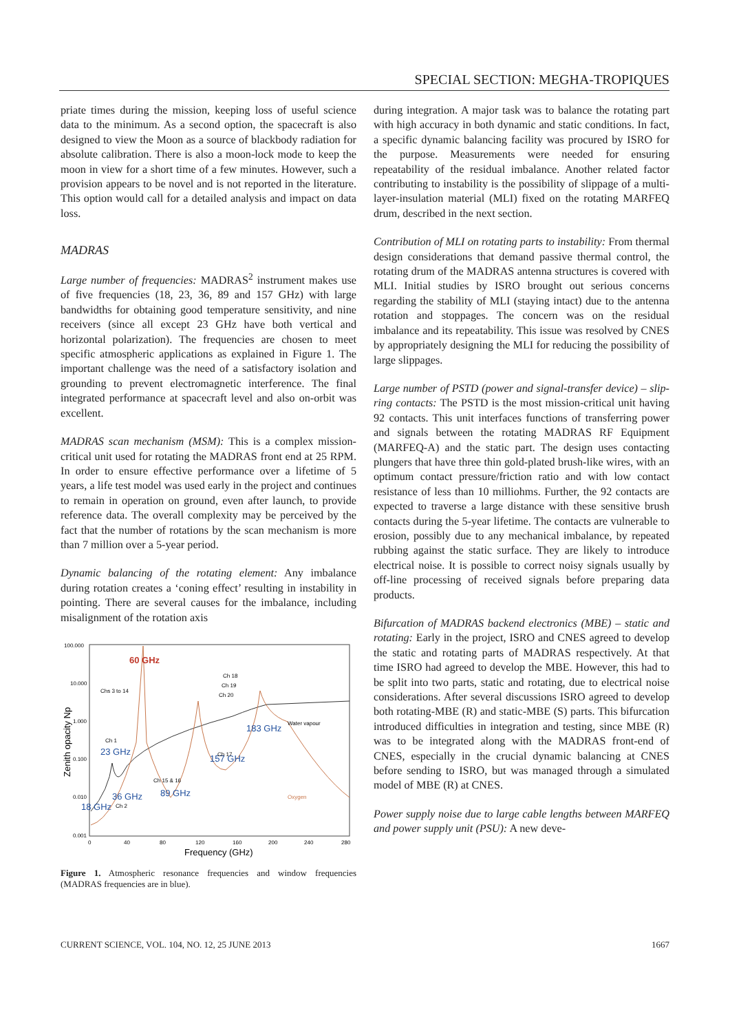SPECIAL SECTION: MEGHA-TROPIQUES
priate times during the mission, keeping loss of useful science data to the minimum. As a second option, the spacecraft is also designed to view the Moon as a source of blackbody radiation for absolute calibration. There is also a moon-lock mode to keep the moon in view for a short time of a few minutes. However, such a provision appears to be novel and is not reported in the literature. This option would call for a detailed analysis and impact on data loss.
MADRAS
Large number of frequencies: MADRAS<sup>2</sup> instrument makes use of five frequencies (18, 23, 36, 89 and 157 GHz) with large bandwidths for obtaining good temperature sensitivity, and nine receivers (since all except 23 GHz have both vertical and horizontal polarization). The frequencies are chosen to meet specific atmospheric applications as explained in Figure 1. The important challenge was the need of a satisfactory isolation and grounding to prevent electromagnetic interference. The final integrated performance at spacecraft level and also on-orbit was excellent.
MADRAS scan mechanism (MSM): This is a complex mission-critical unit used for rotating the MADRAS front end at 25 RPM. In order to ensure effective performance over a lifetime of 5 years, a life test model was used early in the project and continues to remain in operation on ground, even after launch, to provide reference data. The overall complexity may be perceived by the fact that the number of rotations by the scan mechanism is more than 7 million over a 5-year period.
Dynamic balancing of the rotating element: Any imbalance during rotation creates a ‘coning effect’ resulting in instability in pointing. There are several causes for the imbalance, including misalignment of the rotation axis
100.000
10.000
1.000
0.100
0.010
0.001
Zenith opacity Np
0
40
80
120
160
200
240
280
Frequency (GHz)
60 GHz
183 GHz
Water vapour
23 GHz
157 GHz
36 GHz
89 GHz
18 GHz
Oxygen
Chs 3 to 14
Ch 1
Ch 15 & 16
Ch 2
Ch 17
Ch 18
Ch 19
Ch 20
Figure 1. Atmospheric resonance frequencies and window frequencies (MADRAS frequencies are in blue).
during integration. A major task was to balance the rotating part with high accuracy in both dynamic and static conditions. In fact, a specific dynamic balancing facility was procured by ISRO for the purpose. Measurements were needed for ensuring repeatability of the residual imbalance. Another related factor contributing to instability is the possibility of slippage of a multi-layer-insulation material (MLI) fixed on the rotating MARFEQ drum, described in the next section.
Contribution of MLI on rotating parts to instability: From thermal design considerations that demand passive thermal control, the rotating drum of the MADRAS antenna structures is covered with MLI. Initial studies by ISRO brought out serious concerns regarding the stability of MLI (staying intact) due to the antenna rotation and stoppages. The concern was on the residual imbalance and its repeatability. This issue was resolved by CNES by appropriately designing the MLI for reducing the possibility of large slippages.
Large number of PSTD (power and signal-transfer device) – slip-ring contacts: The PSTD is the most mission-critical unit having 92 contacts. This unit interfaces functions of transferring power and signals between the rotating MADRAS RF Equipment (MARFEQ-A) and the static part. The design uses contacting plungers that have three thin gold-plated brush-like wires, with an optimum contact pressure/friction ratio and with low contact resistance of less than 10 milliohms. Further, the 92 contacts are expected to traverse a large distance with these sensitive brush contacts during the 5-year lifetime. The contacts are vulnerable to erosion, possibly due to any mechanical imbalance, by repeated rubbing against the static surface. They are likely to introduce electrical noise. It is possible to correct noisy signals usually by off-line processing of received signals before preparing data products.
Bifurcation of MADRAS backend electronics (MBE) – static and rotating: Early in the project, ISRO and CNES agreed to develop the static and rotating parts of MADRAS respectively. At that time ISRO had agreed to develop the MBE. However, this had to be split into two parts, static and rotating, due to electrical noise considerations. After several discussions ISRO agreed to develop both rotating-MBE (R) and static-MBE (S) parts. This bifurcation introduced difficulties in integration and testing, since MBE (R) was to be integrated along with the MADRAS front-end of CNES, especially in the crucial dynamic balancing at CNES before sending to ISRO, but was managed through a simulated model of MBE (R) at CNES.
Power supply noise due to large cable lengths between MARFEQ and power supply unit (PSU): A new deve-
CURRENT SCIENCE, VOL. 104, NO. 12, 25 JUNE 2013 1667